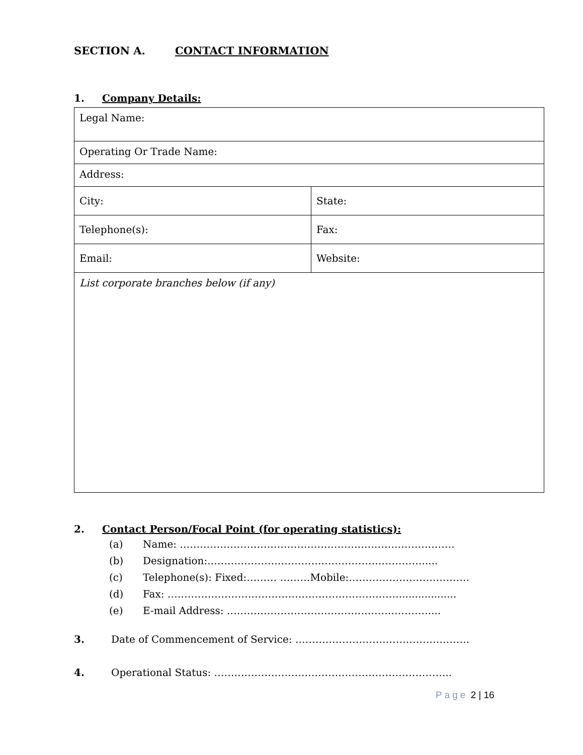SECTION A. CONTACT INFORMATION
1. Company Details:
| Legal Name: | |
| Operating Or Trade Name: | |
| Address: | |
| City: | State: |
| Telephone(s): | Fax: |
| Email: | Website: |
| List corporate branches below (if any) | |
2. Contact Person/Focal Point (for operating statistics):
(a) Name: ……………………………………………………………………….
(b) Designation:.……………………………………………………….....
(c) Telephone(s): Fixed:……… ………Mobile:………………………………
(d) Fax: ……………………………………………………………..................
(e) E-mail Address: ……………………………………………………....
3. Date of Commencement of Service: …………………………………………….
4. Operational Status: ……………………………………………………………..
Page 2 | 16